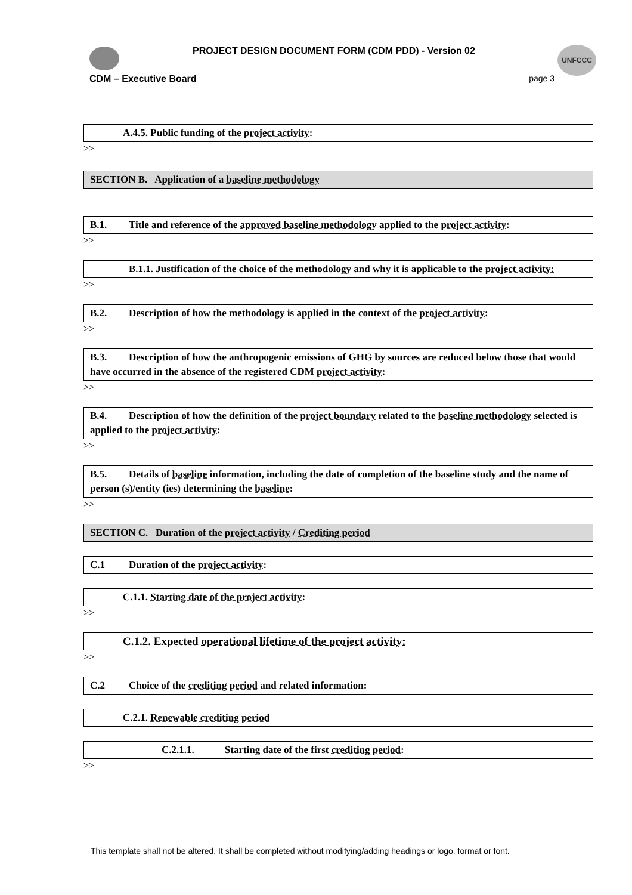UNFCCC
PROJECT DESIGN DOCUMENT FORM (CDM PDD) - Version 02
CDM – Executive Board page 3
A.4.5. Public funding of the project activity:
>>
SECTION B. Application of a baseline methodology
B.1. Title and reference of the approved baseline methodology applied to the project activity:
>>
B.1.1. Justification of the choice of the methodology and why it is applicable to the project activity:
>>
B.2. Description of how the methodology is applied in the context of the project activity:
>>
B.3. Description of how the anthropogenic emissions of GHG by sources are reduced below those that would have occurred in the absence of the registered CDM project activity:
>>
B.4. Description of how the definition of the project boundary related to the baseline methodology selected is applied to the project activity:
>>
B.5. Details of baseline information, including the date of completion of the baseline study and the name of person (s)/entity (ies) determining the baseline:
>>
SECTION C. Duration of the project activity / Crediting period
C.1 Duration of the project activity:
C.1.1. Starting date of the project activity:
>>
C.1.2. Expected operational lifetime of the project activity:
>>
C.2 Choice of the crediting period and related information:
C.2.1. Renewable crediting period
C.2.1.1. Starting date of the first crediting period:
>>
This template shall not be altered. It shall be completed without modifying/adding headings or logo, format or font.